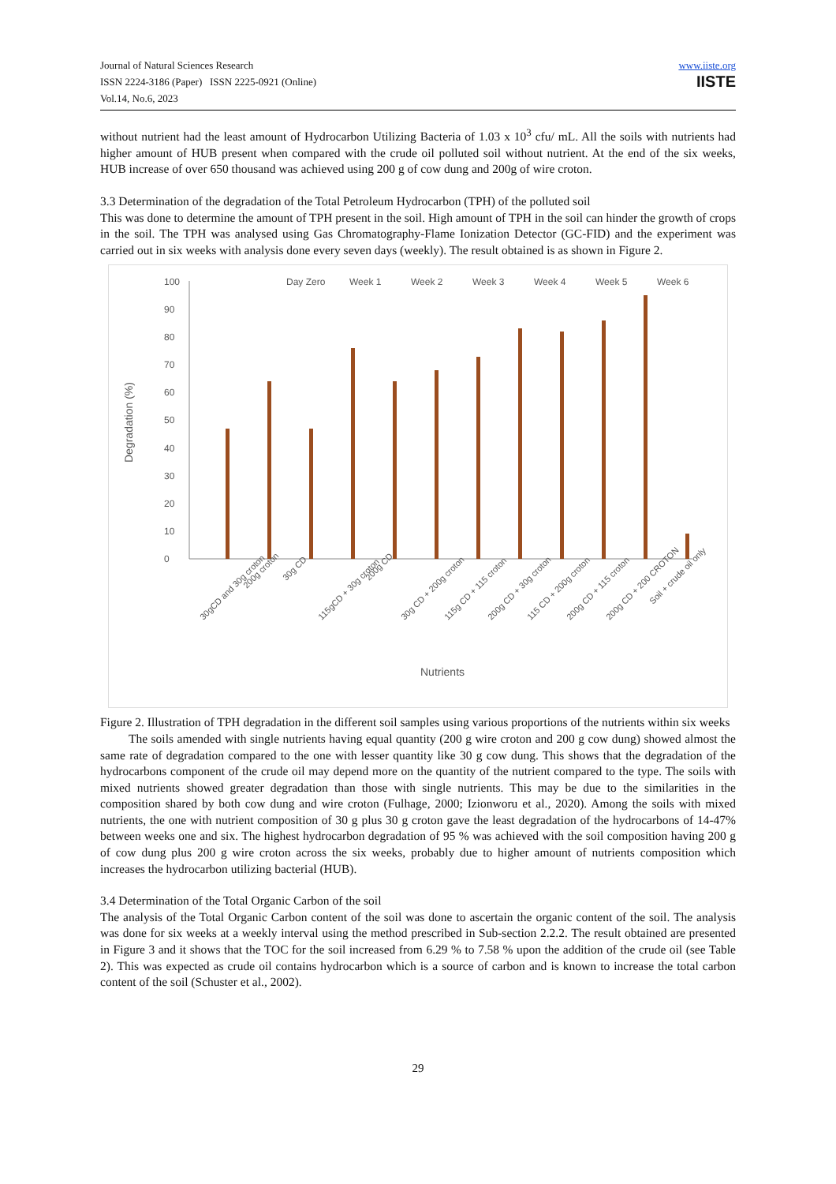Journal of Natural Sciences Research
ISSN 2224-3186 (Paper) ISSN 2225-0921 (Online)
Vol.14, No.6, 2023
www.iiste.org
IISTE
without nutrient had the least amount of Hydrocarbon Utilizing Bacteria of 1.03 x 10<sup>3</sup> cfu/ mL. All the soils with nutrients had higher amount of HUB present when compared with the crude oil polluted soil without nutrient. At the end of the six weeks, HUB increase of over 650 thousand was achieved using 200 g of cow dung and 200g of wire croton.
3.3 Determination of the degradation of the Total Petroleum Hydrocarbon (TPH) of the polluted soil
This was done to determine the amount of TPH present in the soil. High amount of TPH in the soil can hinder the growth of crops in the soil. The TPH was analysed using Gas Chromatography-Flame Ionization Detector (GC-FID) and the experiment was carried out in six weeks with analysis done every seven days (weekly). The result obtained is as shown in Figure 2.
Day Zero
Week 1
Week 2
Week 3
Week 4
Week 5
Week 6
0
10
20
30
40
50
60
70
80
90
100
Degradation (%)
Nutrients
30gCD and 30g croton
200g croton
30g CD
115gCD + 30g croton
200g CD
30g CD + 200g croton
115g CD + 115 croton
200g CD + 30g croton
115 CD + 200g croton
200g CD + 115 croton
200g CD + 200 CROTON
Soil + crude oil only
Figure 2. Illustration of TPH degradation in the different soil samples using various proportions of the nutrients within six weeks
The soils amended with single nutrients having equal quantity (200 g wire croton and 200 g cow dung) showed almost the same rate of degradation compared to the one with lesser quantity like 30 g cow dung. This shows that the degradation of the hydrocarbons component of the crude oil may depend more on the quantity of the nutrient compared to the type. The soils with mixed nutrients showed greater degradation than those with single nutrients. This may be due to the similarities in the composition shared by both cow dung and wire croton (Fulhage, 2000; Izionworu et al., 2020). Among the soils with mixed nutrients, the one with nutrient composition of 30 g plus 30 g croton gave the least degradation of the hydrocarbons of 14-47% between weeks one and six. The highest hydrocarbon degradation of 95 % was achieved with the soil composition having 200 g of cow dung plus 200 g wire croton across the six weeks, probably due to higher amount of nutrients composition which increases the hydrocarbon utilizing bacterial (HUB).
3.4 Determination of the Total Organic Carbon of the soil
The analysis of the Total Organic Carbon content of the soil was done to ascertain the organic content of the soil. The analysis was done for six weeks at a weekly interval using the method prescribed in Sub-section 2.2.2. The result obtained are presented in Figure 3 and it shows that the TOC for the soil increased from 6.29 % to 7.58 % upon the addition of the crude oil (see Table 2). This was expected as crude oil contains hydrocarbon which is a source of carbon and is known to increase the total carbon content of the soil (Schuster et al., 2002).
29